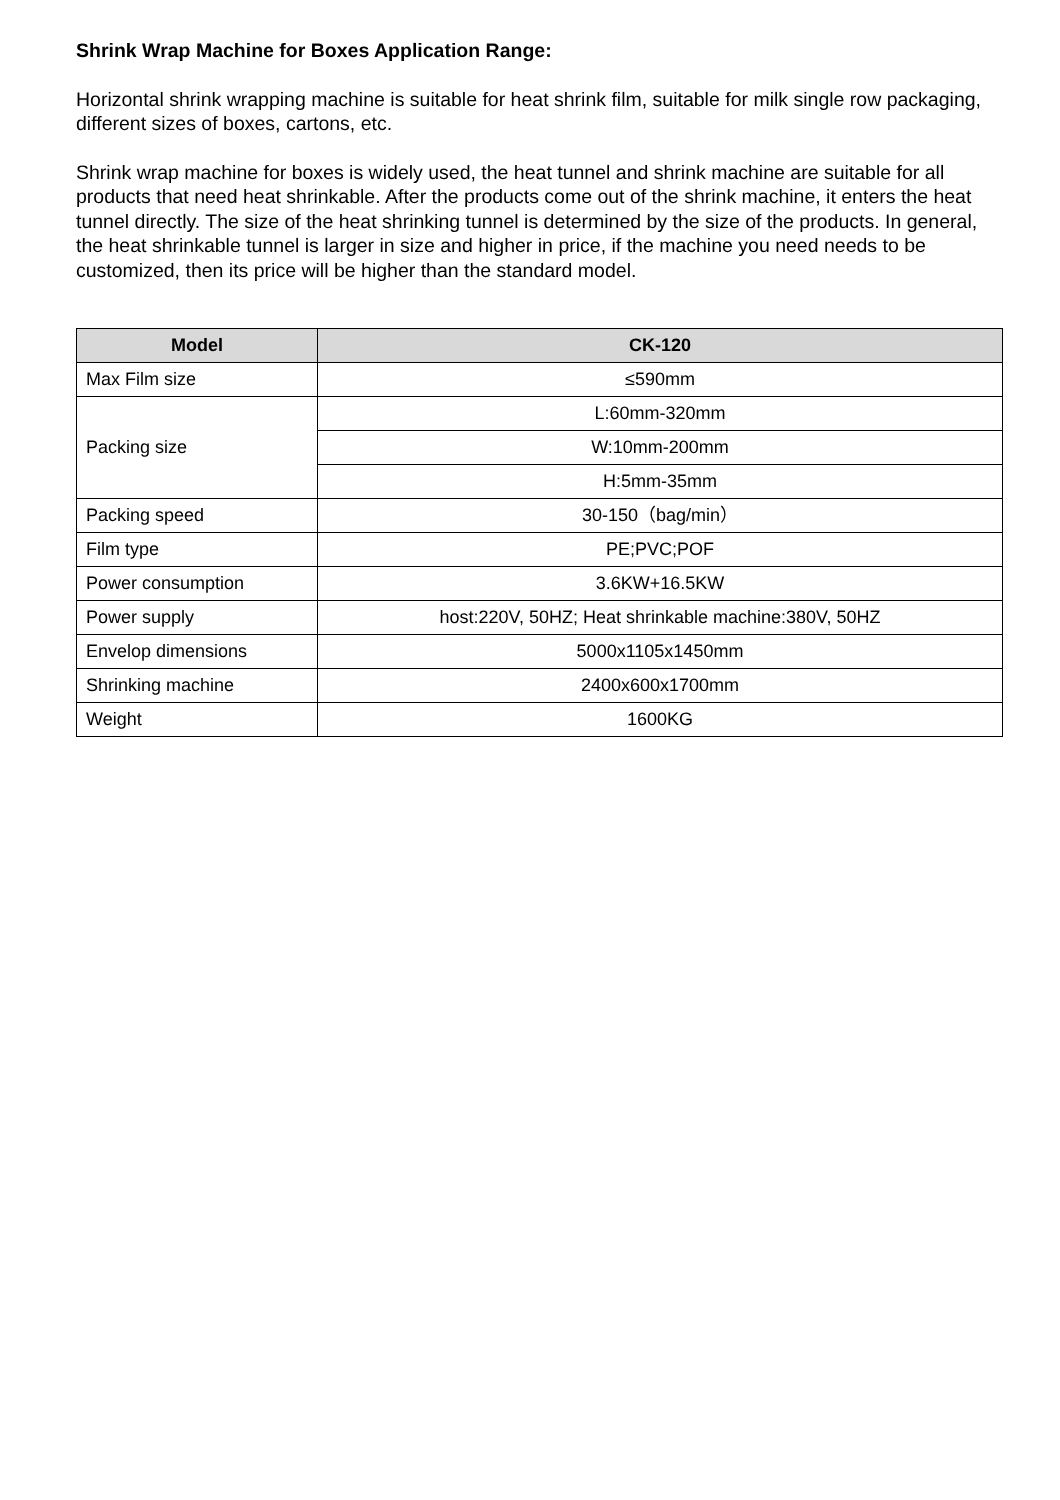Shrink Wrap Machine for Boxes Application Range:
Horizontal shrink wrapping machine is suitable for heat shrink film, suitable for milk single row packaging, different sizes of boxes, cartons, etc.
Shrink wrap machine for boxes is widely used, the heat tunnel and shrink machine are suitable for all products that need heat shrinkable. After the products come out of the shrink machine, it enters the heat tunnel directly. The size of the heat shrinking tunnel is determined by the size of the products. In general, the heat shrinkable tunnel is larger in size and higher in price, if the machine you need needs to be customized, then its price will be higher than the standard model.
| Model | CK-120 |
| --- | --- |
| Max Film size | ≤590mm |
| Packing size | L:60mm-320mm |
| | W:10mm-200mm |
| | H:5mm-35mm |
| Packing speed | 30-150（bag/min） |
| Film type | PE;PVC;POF |
| Power consumption | 3.6KW+16.5KW |
| Power supply | host:220V, 50HZ; Heat shrinkable machine:380V, 50HZ |
| Envelop dimensions | 5000x1105x1450mm |
| Shrinking machine | 2400x600x1700mm |
| Weight | 1600KG |